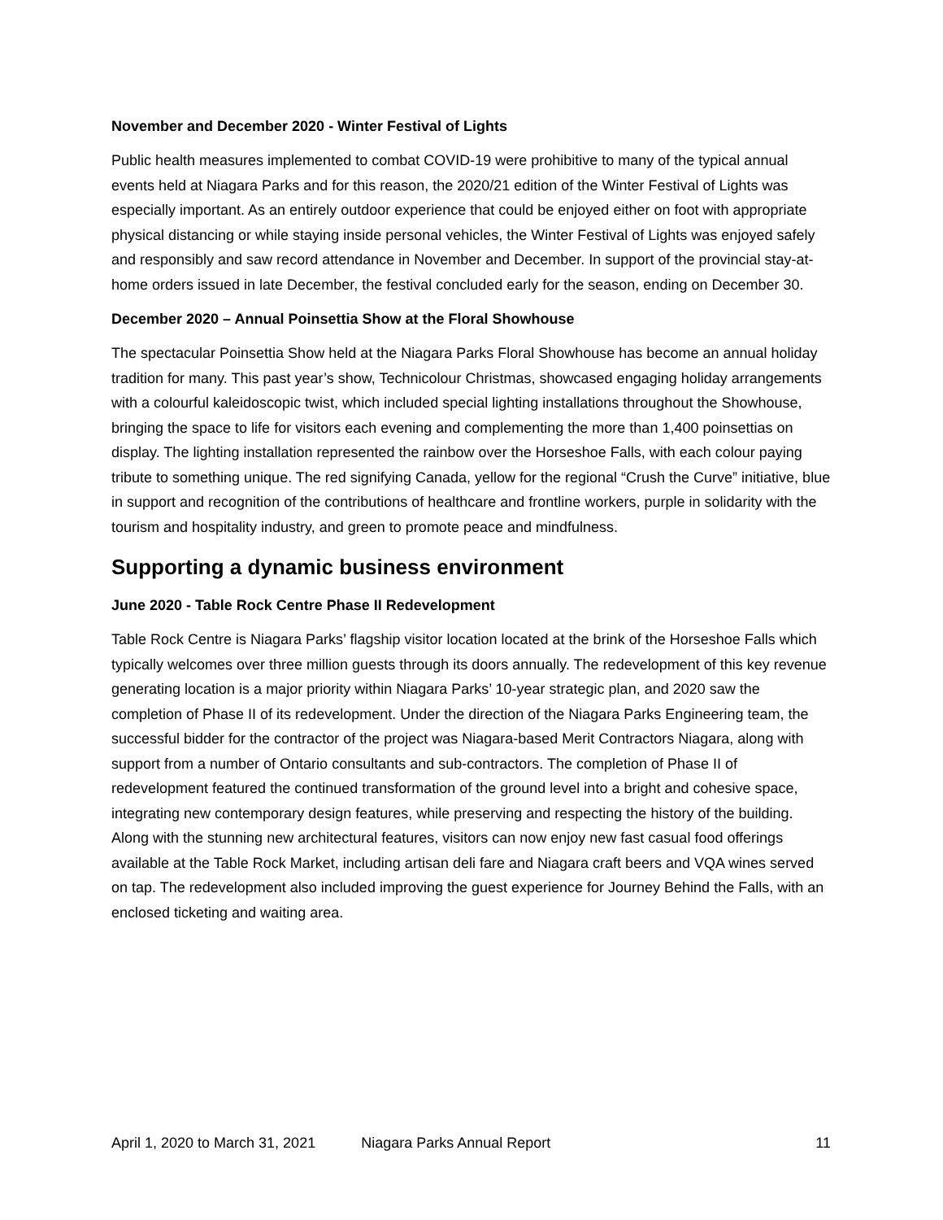November and December 2020 - Winter Festival of Lights
Public health measures implemented to combat COVID-19 were prohibitive to many of the typical annual events held at Niagara Parks and for this reason, the 2020/21 edition of the Winter Festival of Lights was especially important. As an entirely outdoor experience that could be enjoyed either on foot with appropriate physical distancing or while staying inside personal vehicles, the Winter Festival of Lights was enjoyed safely and responsibly and saw record attendance in November and December. In support of the provincial stay-at-home orders issued in late December, the festival concluded early for the season, ending on December 30.
December 2020 – Annual Poinsettia Show at the Floral Showhouse
The spectacular Poinsettia Show held at the Niagara Parks Floral Showhouse has become an annual holiday tradition for many. This past year’s show, Technicolour Christmas, showcased engaging holiday arrangements with a colourful kaleidoscopic twist, which included special lighting installations throughout the Showhouse, bringing the space to life for visitors each evening and complementing the more than 1,400 poinsettias on display. The lighting installation represented the rainbow over the Horseshoe Falls, with each colour paying tribute to something unique. The red signifying Canada, yellow for the regional “Crush the Curve” initiative, blue in support and recognition of the contributions of healthcare and frontline workers, purple in solidarity with the tourism and hospitality industry, and green to promote peace and mindfulness.
Supporting a dynamic business environment
June 2020 - Table Rock Centre Phase II Redevelopment
Table Rock Centre is Niagara Parks’ flagship visitor location located at the brink of the Horseshoe Falls which typically welcomes over three million guests through its doors annually. The redevelopment of this key revenue generating location is a major priority within Niagara Parks’ 10-year strategic plan, and 2020 saw the completion of Phase II of its redevelopment. Under the direction of the Niagara Parks Engineering team, the successful bidder for the contractor of the project was Niagara-based Merit Contractors Niagara, along with support from a number of Ontario consultants and sub-contractors. The completion of Phase II of redevelopment featured the continued transformation of the ground level into a bright and cohesive space, integrating new contemporary design features, while preserving and respecting the history of the building. Along with the stunning new architectural features, visitors can now enjoy new fast casual food offerings available at the Table Rock Market, including artisan deli fare and Niagara craft beers and VQA wines served on tap. The redevelopment also included improving the guest experience for Journey Behind the Falls, with an enclosed ticketing and waiting area.
April 1, 2020 to March 31, 2021 Niagara Parks Annual Report 11